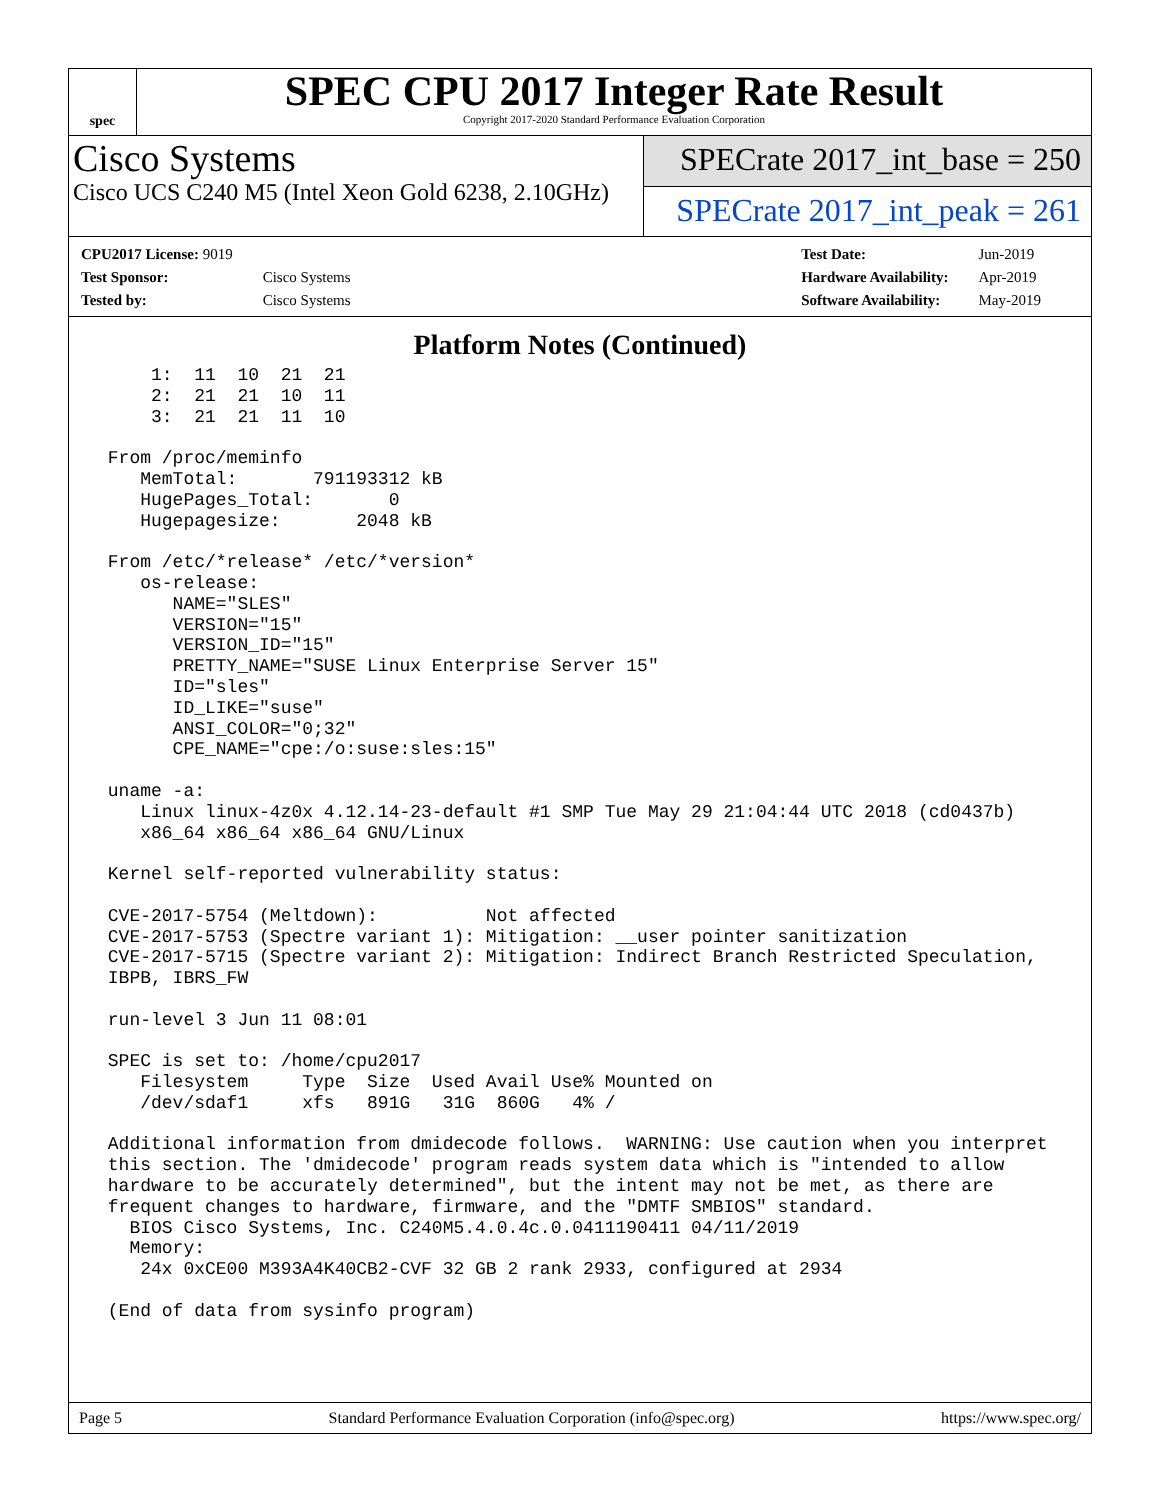spec
SPEC CPU 2017 Integer Rate Result
Copyright 2017-2020 Standard Performance Evaluation Corporation
Cisco Systems
Cisco UCS C240 M5 (Intel Xeon Gold 6238, 2.10GHz)
SPECrate 2017_int_base = 250
SPECrate 2017_int_peak = 261
| CPU2017 License: 9019 | |
| Test Sponsor: | Cisco Systems |
| Tested by: | Cisco Systems |
| Test Date: | Jun-2019 |
| Hardware Availability: | Apr-2019 |
| Software Availability: | May-2019 |
Platform Notes (Continued)
     1:  11  10  21  21
     2:  21  21  10  11
     3:  21  21  11  10

 From /proc/meminfo
    MemTotal:       791193312 kB
    HugePages_Total:       0
    Hugepagesize:       2048 kB

 From /etc/*release* /etc/*version*
    os-release:
       NAME="SLES"
       VERSION="15"
       VERSION_ID="15"
       PRETTY_NAME="SUSE Linux Enterprise Server 15"
       ID="sles"
       ID_LIKE="suse"
       ANSI_COLOR="0;32"
       CPE_NAME="cpe:/o:suse:sles:15"

 uname -a:
    Linux linux-4z0x 4.12.14-23-default #1 SMP Tue May 29 21:04:44 UTC 2018 (cd0437b)
    x86_64 x86_64 x86_64 GNU/Linux

 Kernel self-reported vulnerability status:

 CVE-2017-5754 (Meltdown):          Not affected
 CVE-2017-5753 (Spectre variant 1): Mitigation: __user pointer sanitization
 CVE-2017-5715 (Spectre variant 2): Mitigation: Indirect Branch Restricted Speculation,
 IBPB, IBRS_FW

 run-level 3 Jun 11 08:01

 SPEC is set to: /home/cpu2017
    Filesystem     Type  Size  Used Avail Use% Mounted on
    /dev/sdaf1     xfs   891G   31G  860G   4% /

 Additional information from dmidecode follows.  WARNING: Use caution when you interpret
 this section. The 'dmidecode' program reads system data which is "intended to allow
 hardware to be accurately determined", but the intent may not be met, as there are
 frequent changes to hardware, firmware, and the "DMTF SMBIOS" standard.
   BIOS Cisco Systems, Inc. C240M5.4.0.4c.0.0411190411 04/11/2019
   Memory:
    24x 0xCE00 M393A4K40CB2-CVF 32 GB 2 rank 2933, configured at 2934

 (End of data from sysinfo program)
Page 5 Standard Performance Evaluation Corporation (info@spec.org) https://www.spec.org/